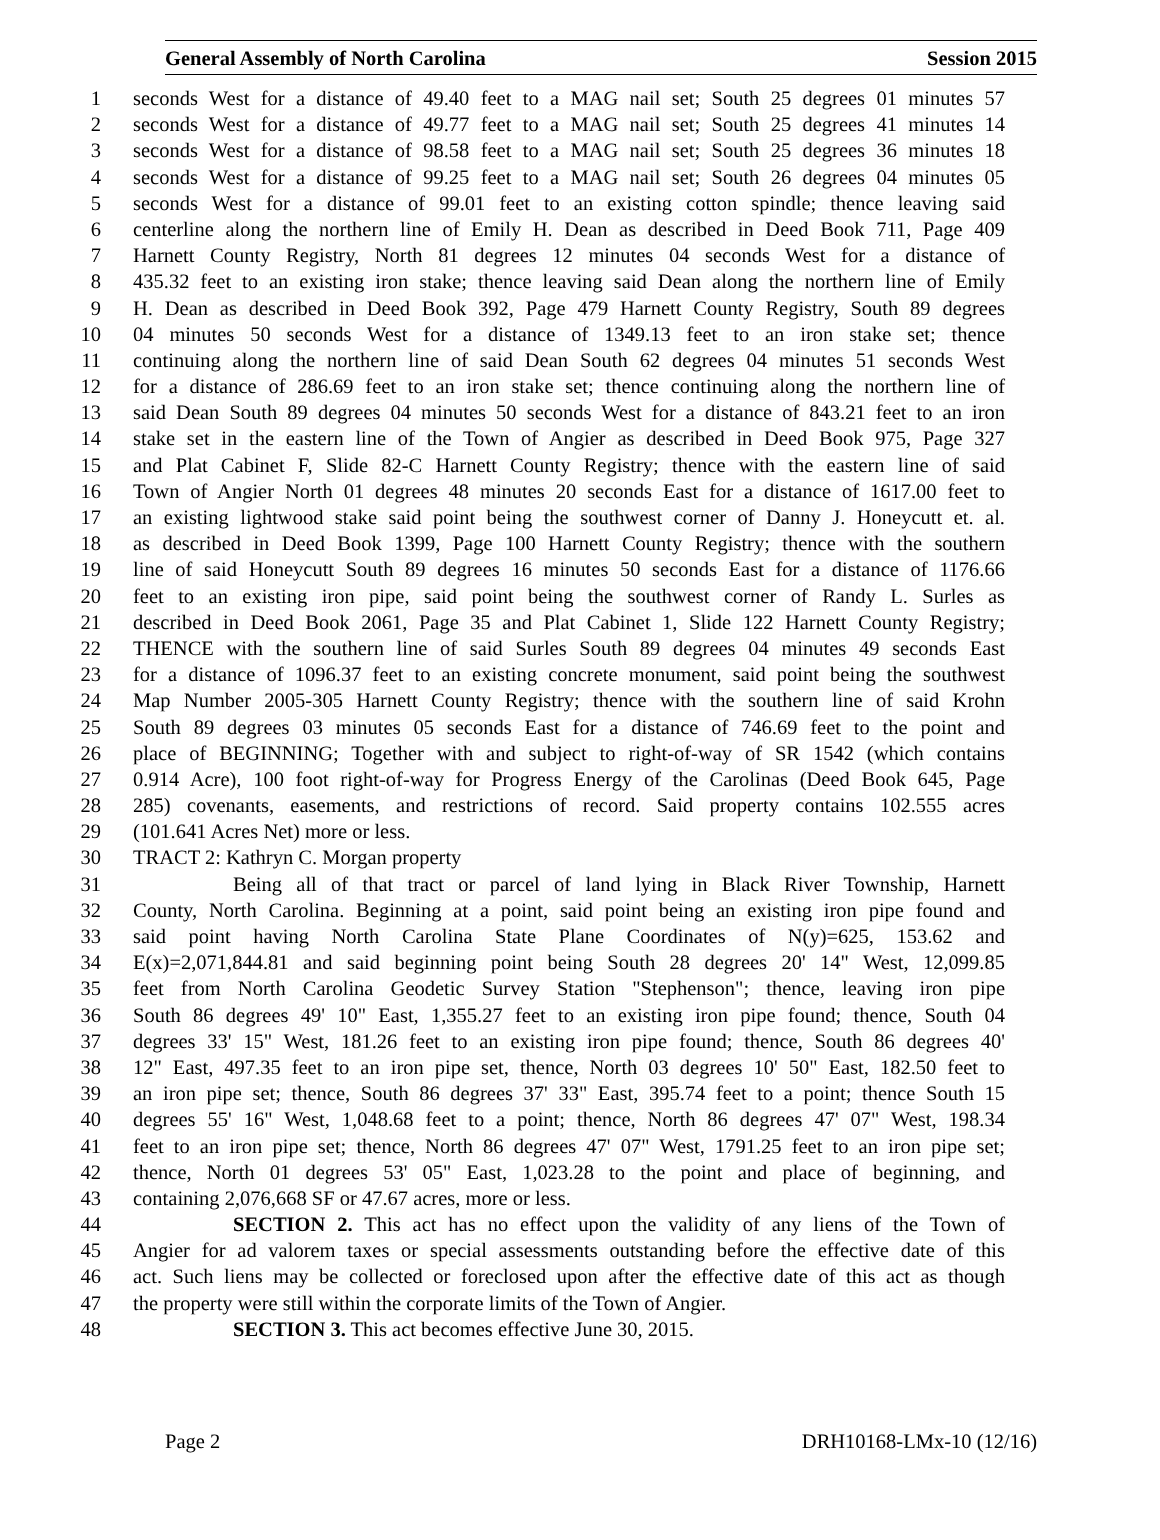General Assembly of North Carolina Session 2015
1 seconds West for a distance of 49.40 feet to a MAG nail set; South 25 degrees 01 minutes 57
2 seconds West for a distance of 49.77 feet to a MAG nail set; South 25 degrees 41 minutes 14
3 seconds West for a distance of 98.58 feet to a MAG nail set; South 25 degrees 36 minutes 18
4 seconds West for a distance of 99.25 feet to a MAG nail set; South 26 degrees 04 minutes 05
5 seconds West for a distance of 99.01 feet to an existing cotton spindle; thence leaving said
6 centerline along the northern line of Emily H. Dean as described in Deed Book 711, Page 409
7 Harnett County Registry, North 81 degrees 12 minutes 04 seconds West for a distance of
8 435.32 feet to an existing iron stake; thence leaving said Dean along the northern line of Emily
9 H. Dean as described in Deed Book 392, Page 479 Harnett County Registry, South 89 degrees
10 04 minutes 50 seconds West for a distance of 1349.13 feet to an iron stake set; thence
11 continuing along the northern line of said Dean South 62 degrees 04 minutes 51 seconds West
12 for a distance of 286.69 feet to an iron stake set; thence continuing along the northern line of
13 said Dean South 89 degrees 04 minutes 50 seconds West for a distance of 843.21 feet to an iron
14 stake set in the eastern line of the Town of Angier as described in Deed Book 975, Page 327
15 and Plat Cabinet F, Slide 82-C Harnett County Registry; thence with the eastern line of said
16 Town of Angier North 01 degrees 48 minutes 20 seconds East for a distance of 1617.00 feet to
17 an existing lightwood stake said point being the southwest corner of Danny J. Honeycutt et. al.
18 as described in Deed Book 1399, Page 100 Harnett County Registry; thence with the southern
19 line of said Honeycutt South 89 degrees 16 minutes 50 seconds East for a distance of 1176.66
20 feet to an existing iron pipe, said point being the southwest corner of Randy L. Surles as
21 described in Deed Book 2061, Page 35 and Plat Cabinet 1, Slide 122 Harnett County Registry;
22 THENCE with the southern line of said Surles South 89 degrees 04 minutes 49 seconds East
23 for a distance of 1096.37 feet to an existing concrete monument, said point being the southwest
24 Map Number 2005-305 Harnett County Registry; thence with the southern line of said Krohn
25 South 89 degrees 03 minutes 05 seconds East for a distance of 746.69 feet to the point and
26 place of BEGINNING; Together with and subject to right-of-way of SR 1542 (which contains
27 0.914 Acre), 100 foot right-of-way for Progress Energy of the Carolinas (Deed Book 645, Page
28 285) covenants, easements, and restrictions of record. Said property contains 102.555 acres
29 (101.641 Acres Net) more or less.
30 TRACT 2: Kathryn C. Morgan property
31 Being all of that tract or parcel of land lying in Black River Township, Harnett
32 County, North Carolina. Beginning at a point, said point being an existing iron pipe found and
33 said point having North Carolina State Plane Coordinates of N(y)=625, 153.62 and
34 E(x)=2,071,844.81 and said beginning point being South 28 degrees 20' 14" West, 12,099.85
35 feet from North Carolina Geodetic Survey Station "Stephenson"; thence, leaving iron pipe
36 South 86 degrees 49' 10" East, 1,355.27 feet to an existing iron pipe found; thence, South 04
37 degrees 33' 15" West, 181.26 feet to an existing iron pipe found; thence, South 86 degrees 40'
38 12" East, 497.35 feet to an iron pipe set, thence, North 03 degrees 10' 50" East, 182.50 feet to
39 an iron pipe set; thence, South 86 degrees 37' 33" East, 395.74 feet to a point; thence South 15
40 degrees 55' 16" West, 1,048.68 feet to a point; thence, North 86 degrees 47' 07" West, 198.34
41 feet to an iron pipe set; thence, North 86 degrees 47' 07" West, 1791.25 feet to an iron pipe set;
42 thence, North 01 degrees 53' 05" East, 1,023.28 to the point and place of beginning, and
43 containing 2,076,668 SF or 47.67 acres, more or less.
44 SECTION 2. This act has no effect upon the validity of any liens of the Town of
45 Angier for ad valorem taxes or special assessments outstanding before the effective date of this
46 act. Such liens may be collected or foreclosed upon after the effective date of this act as though
47 the property were still within the corporate limits of the Town of Angier.
48 SECTION 3. This act becomes effective June 30, 2015.
Page 2 DRH10168-LMx-10 (12/16)